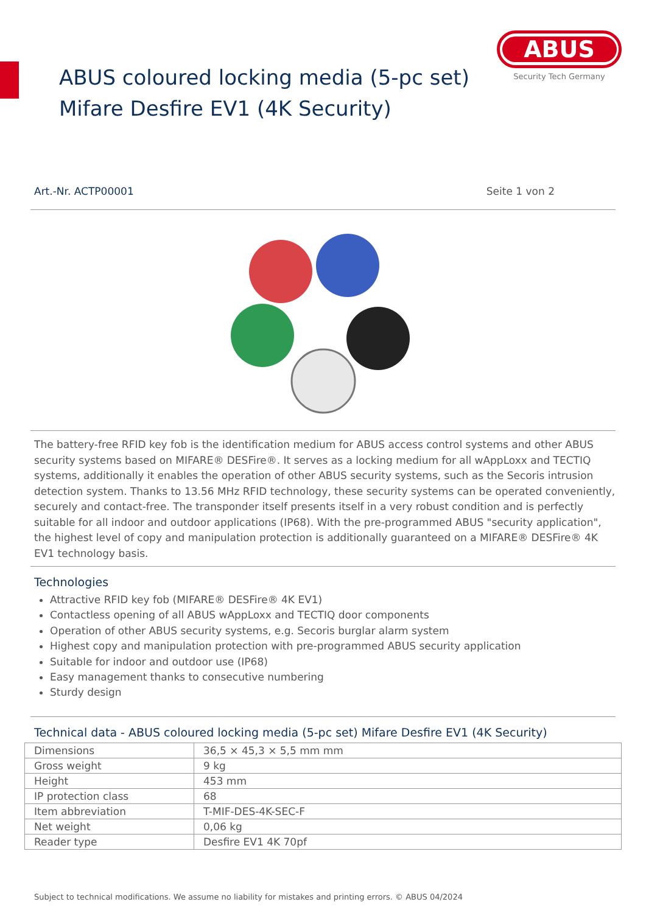ABUS coloured locking media (5-pc set)
Mifare Desfire EV1 (4K Security)
ABUS
Security Tech Germany
Art.-Nr. ACTP00001 Seite 1 von 2
The battery-free RFID key fob is the identification medium for ABUS access control systems and other ABUS security systems based on MIFARE® DESFire®. It serves as a locking medium for all wAppLoxx and TECTIQ systems, additionally it enables the operation of other ABUS security systems, such as the Secoris intrusion detection system. Thanks to 13.56 MHz RFID technology, these security systems can be operated conveniently, securely and contact-free. The transponder itself presents itself in a very robust condition and is perfectly suitable for all indoor and outdoor applications (IP68). With the pre-programmed ABUS "security application", the highest level of copy and manipulation protection is additionally guaranteed on a MIFARE® DESFire® 4K EV1 technology basis.
Technologies
Attractive RFID key fob (MIFARE® DESFire® 4K EV1)
Contactless opening of all ABUS wAppLoxx and TECTIQ door components
Operation of other ABUS security systems, e.g. Secoris burglar alarm system
Highest copy and manipulation protection with pre-programmed ABUS security application
Suitable for indoor and outdoor use (IP68)
Easy management thanks to consecutive numbering
Sturdy design
Technical data - ABUS coloured locking media (5-pc set) Mifare Desfire EV1 (4K Security)
| Dimensions | 36,5 × 45,3 × 5,5 mm mm |
| Gross weight | 9 kg |
| Height | 453 mm |
| IP protection class | 68 |
| Item abbreviation | T-MIF-DES-4K-SEC-F |
| Net weight | 0,06 kg |
| Reader type | Desfire EV1 4K 70pf |
Subject to technical modifications. We assume no liability for mistakes and printing errors. © ABUS 04/2024